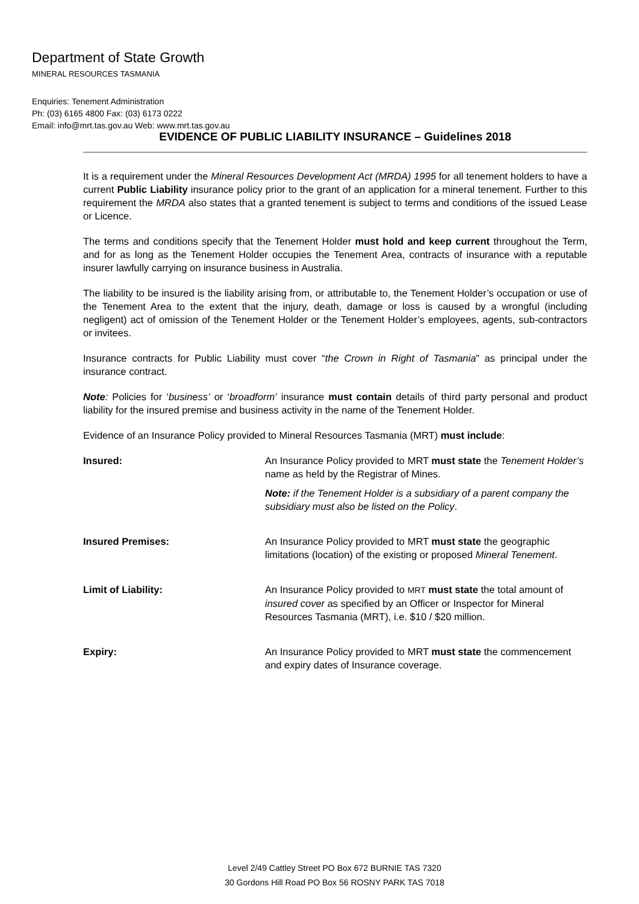Department of State Growth
MINERAL RESOURCES TASMANIA
Enquiries: Tenement Administration
Ph: (03) 6165 4800 Fax: (03) 6173 0222
Email: info@mrt.tas.gov.au Web: www.mrt.tas.gov.au
EVIDENCE OF PUBLIC LIABILITY INSURANCE – Guidelines 2018
It is a requirement under the Mineral Resources Development Act (MRDA) 1995 for all tenement holders to have a current Public Liability insurance policy prior to the grant of an application for a mineral tenement. Further to this requirement the MRDA also states that a granted tenement is subject to terms and conditions of the issued Lease or Licence.
The terms and conditions specify that the Tenement Holder must hold and keep current throughout the Term, and for as long as the Tenement Holder occupies the Tenement Area, contracts of insurance with a reputable insurer lawfully carrying on insurance business in Australia.
The liability to be insured is the liability arising from, or attributable to, the Tenement Holder’s occupation or use of the Tenement Area to the extent that the injury, death, damage or loss is caused by a wrongful (including negligent) act of omission of the Tenement Holder or the Tenement Holder’s employees, agents, sub-contractors or invitees.
Insurance contracts for Public Liability must cover “the Crown in Right of Tasmania” as principal under the insurance contract.
Note: Policies for ‘business’ or ‘broadform’ insurance must contain details of third party personal and product liability for the insured premise and business activity in the name of the Tenement Holder.
Evidence of an Insurance Policy provided to Mineral Resources Tasmania (MRT) must include:
| Insured: | An Insurance Policy provided to MRT must state the Tenement Holder’s name as held by the Registrar of Mines. Note: if the Tenement Holder is a subsidiary of a parent company the subsidiary must also be listed on the Policy . |
| Insured Premises: | An Insurance Policy provided to MRT must state the geographic limitations (location) of the existing or proposed Mineral Tenement . |
| Limit of Liability: | An Insurance Policy provided to MRT must state the total amount of insured cover as specified by an Officer or Inspector for Mineral Resources Tasmania (MRT), i.e. $10 / $20 million. |
| Expiry: | An Insurance Policy provided to MRT must state the commencement and expiry dates of Insurance coverage. |
Level 2/49 Cattley Street PO Box 672 BURNIE TAS 7320
30 Gordons Hill Road PO Box 56 ROSNY PARK TAS 7018